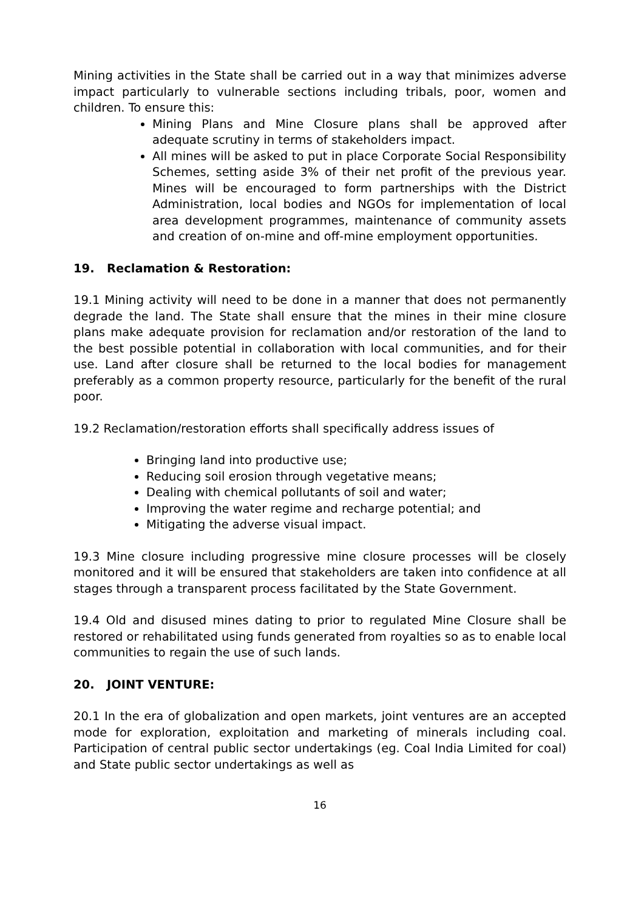Mining activities in the State shall be carried out in a way that minimizes adverse impact particularly to vulnerable sections including tribals, poor, women and children. To ensure this:
Mining Plans and Mine Closure plans shall be approved after adequate scrutiny in terms of stakeholders impact.
All mines will be asked to put in place Corporate Social Responsibility Schemes, setting aside 3% of their net profit of the previous year. Mines will be encouraged to form partnerships with the District Administration, local bodies and NGOs for implementation of local area development programmes, maintenance of community assets and creation of on-mine and off-mine employment opportunities.
19. Reclamation & Restoration:
19.1 Mining activity will need to be done in a manner that does not permanently degrade the land. The State shall ensure that the mines in their mine closure plans make adequate provision for reclamation and/or restoration of the land to the best possible potential in collaboration with local communities, and for their use. Land after closure shall be returned to the local bodies for management preferably as a common property resource, particularly for the benefit of the rural poor.
19.2 Reclamation/restoration efforts shall specifically address issues of
Bringing land into productive use;
Reducing soil erosion through vegetative means;
Dealing with chemical pollutants of soil and water;
Improving the water regime and recharge potential; and
Mitigating the adverse visual impact.
19.3 Mine closure including progressive mine closure processes will be closely monitored and it will be ensured that stakeholders are taken into confidence at all stages through a transparent process facilitated by the State Government.
19.4 Old and disused mines dating to prior to regulated Mine Closure shall be restored or rehabilitated using funds generated from royalties so as to enable local communities to regain the use of such lands.
20. JOINT VENTURE:
20.1 In the era of globalization and open markets, joint ventures are an accepted mode for exploration, exploitation and marketing of minerals including coal. Participation of central public sector undertakings (eg. Coal India Limited for coal) and State public sector undertakings as well as
16